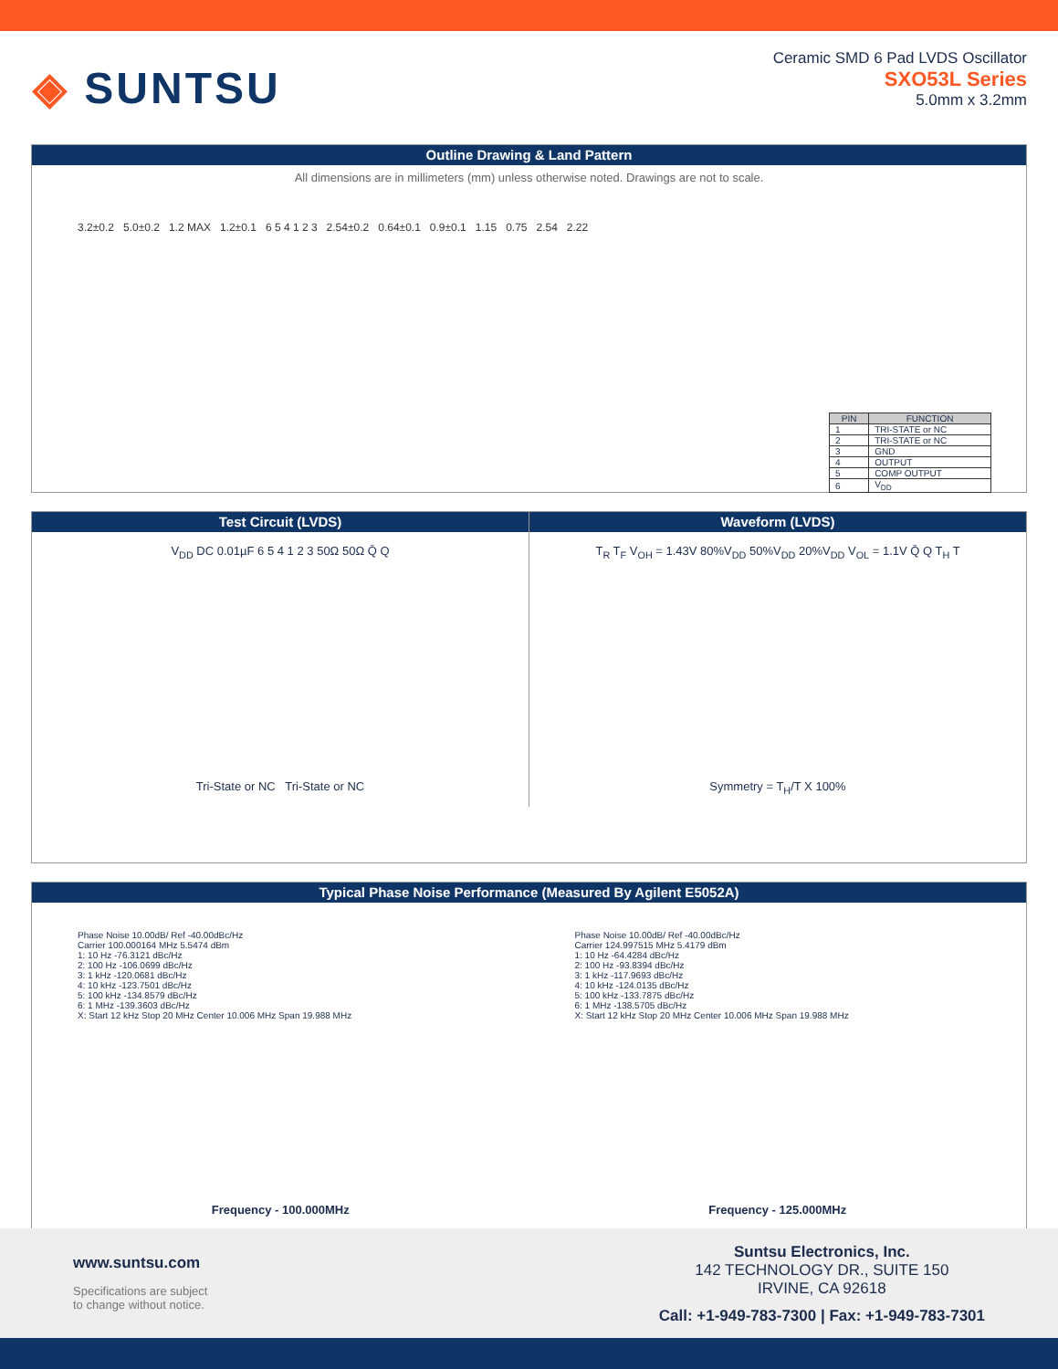◈ SUNTSU
Ceramic SMD 6 Pad LVDS Oscillator
SXO53L Series
5.0mm x 3.2mm
Outline Drawing & Land Pattern
All dimensions are in millimeters (mm) unless otherwise noted. Drawings are not to scale.
3.2±0.2 5.0±0.2 1.2 MAX 1.2±0.1 6 5 4 1 2 3 2.54±0.2 0.64±0.1 0.9±0.1 1.15 0.75 2.54 2.22
| PIN | FUNCTION |
| --- | --- |
| 1 | TRI-STATE or NC |
| 2 | TRI-STATE or NC |
| 3 | GND |
| 4 | OUTPUT |
| 5 | COMP OUTPUT |
| 6 | V<sub>DD</sub> |
Test Circuit (LVDS)
V<sub>DD</sub> DC 0.01µF 6 5 4 1 2 3 50Ω 50Ω Q̄ Q
Tri-State or NC Tri-State or NC
Waveform (LVDS)
T<sub>R</sub> T<sub>F</sub> V<sub>OH</sub> = 1.43V 80%V<sub>DD</sub> 50%V<sub>DD</sub> 20%V<sub>DD</sub> V<sub>OL</sub> = 1.1V Q̄ Q T<sub>H</sub> T
Symmetry = T<sub>H</sub>/T X 100%
Typical Phase Noise Performance (Measured By Agilent E5052A)
Phase Noise 10.00dB/ Ref -40.00dBc/Hz
Carrier 100.000164 MHz 5.5474 dBm
1: 10 Hz -76.3121 dBc/Hz
2: 100 Hz -106.0699 dBc/Hz
3: 1 kHz -120.0681 dBc/Hz
4: 10 kHz -123.7501 dBc/Hz
5: 100 kHz -134.8579 dBc/Hz
6: 1 MHz -139.3603 dBc/Hz
X: Start 12 kHz Stop 20 MHz Center 10.006 MHz Span 19.988 MHz
Frequency - 100.000MHz
Phase Noise 10.00dB/ Ref -40.00dBc/Hz
Carrier 124.997515 MHz 5.4179 dBm
1: 10 Hz -64.4284 dBc/Hz
2: 100 Hz -93.8394 dBc/Hz
3: 1 kHz -117.9693 dBc/Hz
4: 10 kHz -124.0135 dBc/Hz
5: 100 kHz -133.7875 dBc/Hz
6: 1 MHz -138.5705 dBc/Hz
X: Start 12 kHz Stop 20 MHz Center 10.006 MHz Span 19.988 MHz
Frequency - 125.000MHz
www.suntsu.com
Specifications are subject
to change without notice.
Suntsu Electronics, Inc.
142 TECHNOLOGY DR., SUITE 150
IRVINE, CA 92618
Call: +1-949-783-7300 | Fax: +1-949-783-7301